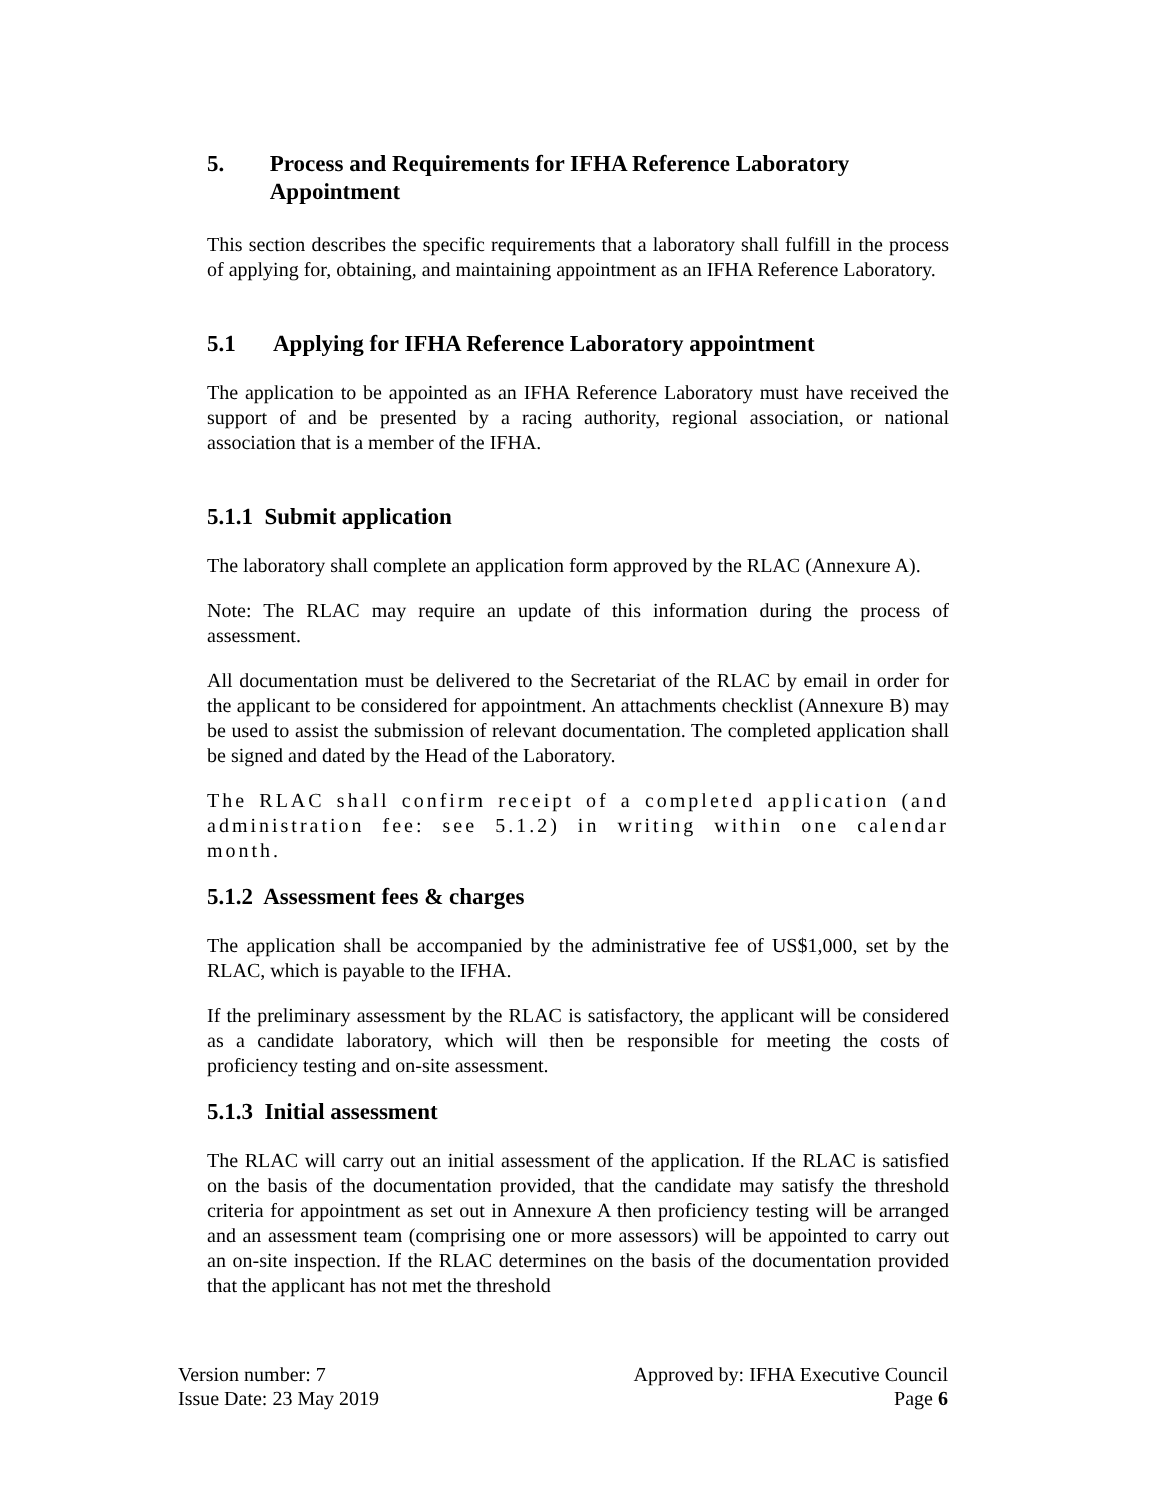5. Process and Requirements for IFHA Reference Laboratory Appointment
This section describes the specific requirements that a laboratory shall fulfill in the process of applying for, obtaining, and maintaining appointment as an IFHA Reference Laboratory.
5.1 Applying for IFHA Reference Laboratory appointment
The application to be appointed as an IFHA Reference Laboratory must have received the support of and be presented by a racing authority, regional association, or national association that is a member of the IFHA.
5.1.1 Submit application
The laboratory shall complete an application form approved by the RLAC (Annexure A).
Note: The RLAC may require an update of this information during the process of assessment.
All documentation must be delivered to the Secretariat of the RLAC by email in order for the applicant to be considered for appointment. An attachments checklist (Annexure B) may be used to assist the submission of relevant documentation. The completed application shall be signed and dated by the Head of the Laboratory.
The RLAC shall confirm receipt of a completed application (and administration fee: see 5.1.2) in writing within one calendar month.
5.1.2 Assessment fees & charges
The application shall be accompanied by the administrative fee of US$1,000, set by the RLAC, which is payable to the IFHA.
If the preliminary assessment by the RLAC is satisfactory, the applicant will be considered as a candidate laboratory, which will then be responsible for meeting the costs of proficiency testing and on-site assessment.
5.1.3 Initial assessment
The RLAC will carry out an initial assessment of the application. If the RLAC is satisfied on the basis of the documentation provided, that the candidate may satisfy the threshold criteria for appointment as set out in Annexure A then proficiency testing will be arranged and an assessment team (comprising one or more assessors) will be appointed to carry out an on-site inspection. If the RLAC determines on the basis of the documentation provided that the applicant has not met the threshold
Version number: 7
Issue Date: 23 May 2019
Approved by: IFHA Executive Council
Page 6